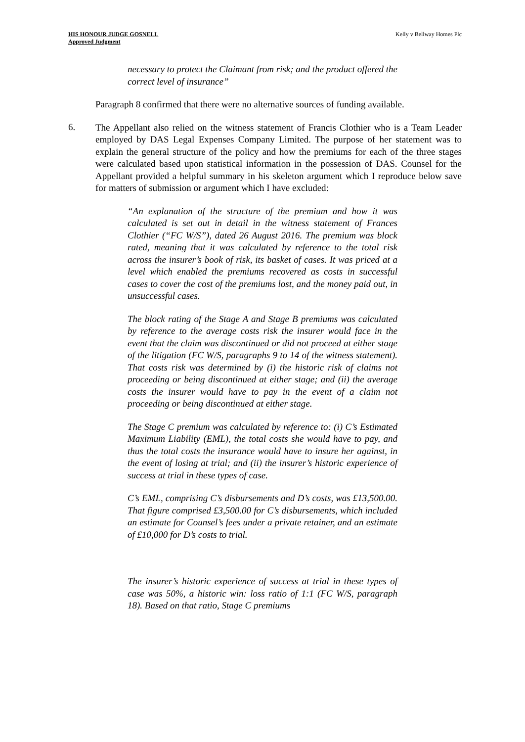HIS HONOUR JUDGE GOSNELL
Approved Judgment
Kelly v Bellway Homes Plc
necessary to protect the Claimant from risk; and the product offered the correct level of insurance”
Paragraph 8 confirmed that there were no alternative sources of funding available.
6.
The Appellant also relied on the witness statement of Francis Clothier who is a Team Leader employed by DAS Legal Expenses Company Limited. The purpose of her statement was to explain the general structure of the policy and how the premiums for each of the three stages were calculated based upon statistical information in the possession of DAS. Counsel for the Appellant provided a helpful summary in his skeleton argument which I reproduce below save for matters of submission or argument which I have excluded:
“An explanation of the structure of the premium and how it was calculated is set out in detail in the witness statement of Frances Clothier (“FC W/S”), dated 26 August 2016. The premium was block rated, meaning that it was calculated by reference to the total risk across the insurer’s book of risk, its basket of cases. It was priced at a level which enabled the premiums recovered as costs in successful cases to cover the cost of the premiums lost, and the money paid out, in unsuccessful cases.
The block rating of the Stage A and Stage B premiums was calculated by reference to the average costs risk the insurer would face in the event that the claim was discontinued or did not proceed at either stage of the litigation (FC W/S, paragraphs 9 to 14 of the witness statement). That costs risk was determined by (i) the historic risk of claims not proceeding or being discontinued at either stage; and (ii) the average costs the insurer would have to pay in the event of a claim not proceeding or being discontinued at either stage.
The Stage C premium was calculated by reference to: (i) C’s Estimated Maximum Liability (EML), the total costs she would have to pay, and thus the total costs the insurance would have to insure her against, in the event of losing at trial; and (ii) the insurer’s historic experience of success at trial in these types of case.
C’s EML, comprising C’s disbursements and D’s costs, was £13,500.00. That figure comprised £3,500.00 for C’s disbursements, which included an estimate for Counsel’s fees under a private retainer, and an estimate of £10,000 for D’s costs to trial.
The insurer’s historic experience of success at trial in these types of case was 50%, a historic win: loss ratio of 1:1 (FC W/S, paragraph 18). Based on that ratio, Stage C premiums